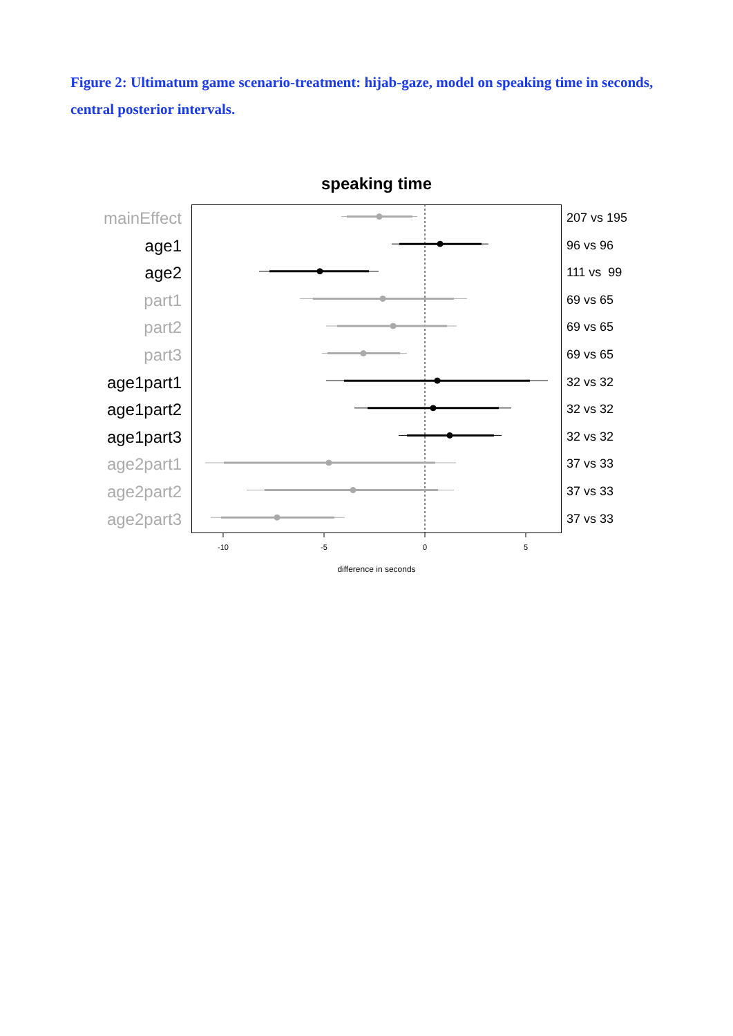Figure 2: Ultimatum game scenario-treatment: hijab-gaze, model on speaking time in seconds, central posterior intervals.
speaking time
mainEffect
age1
age2
part1
part2
part3
age1part1
age1part2
age1part3
age2part1
age2part2
age2part3
207 vs 195
96 vs 96
111 vs 99
69 vs 65
69 vs 65
69 vs 65
32 vs 32
32 vs 32
32 vs 32
37 vs 33
37 vs 33
37 vs 33
-10 -5 0 5
difference in seconds